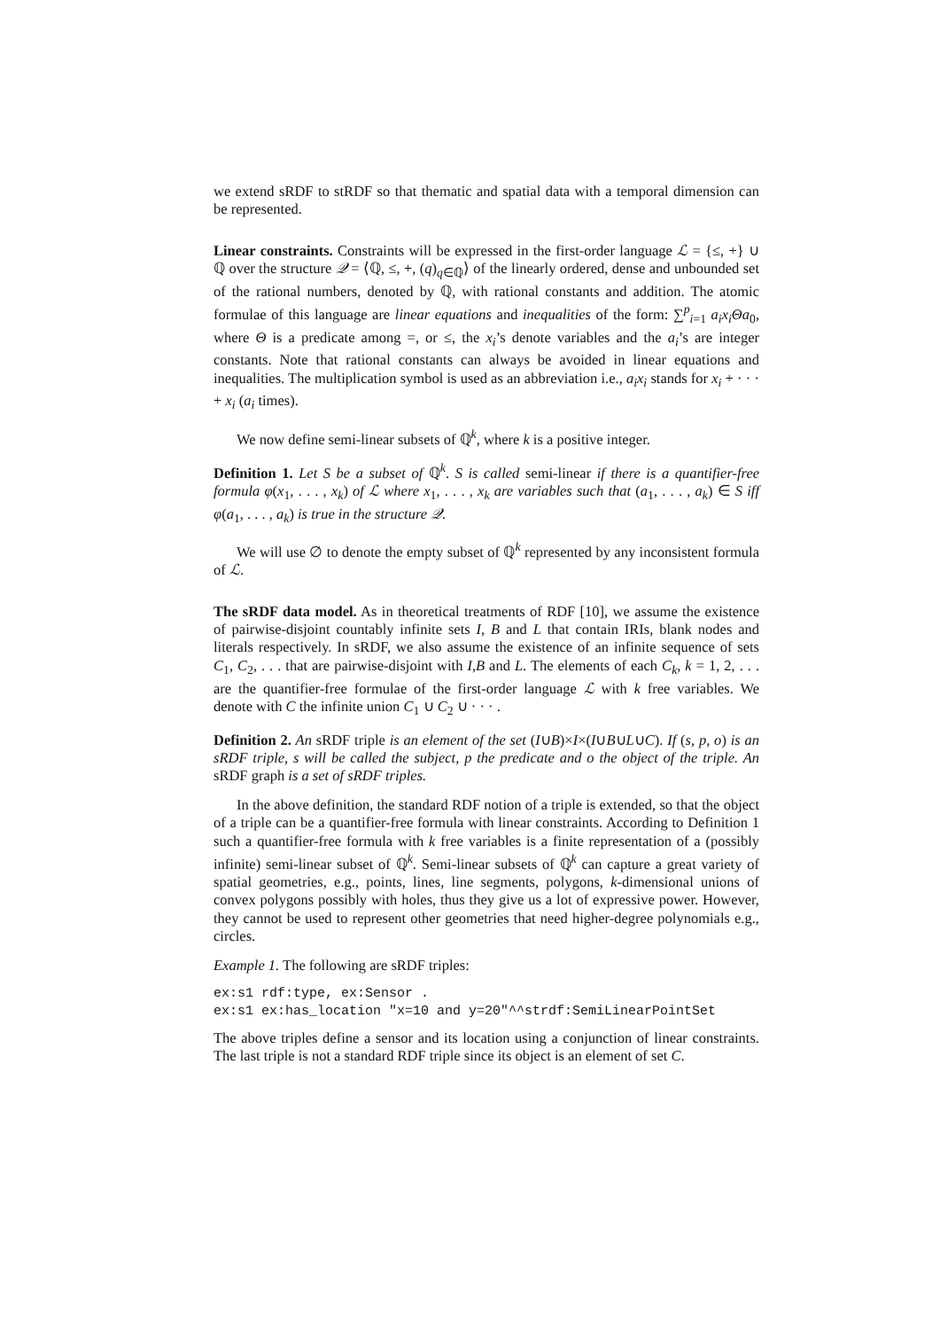we extend sRDF to stRDF so that thematic and spatial data with a temporal dimension can be represented.
Linear constraints. Constraints will be expressed in the first-order language ℒ = {≤, +} ∪ ℚ over the structure 𝒬 = ⟨ℚ, ≤, +, (q)<sub>q∈ℚ</sub>⟩ of the linearly ordered, dense and unbounded set of the rational numbers, denoted by ℚ, with rational constants and addition. The atomic formulae of this language are linear equations and inequalities of the form: ∑<sup>p</sup><sub>i=1</sub> a<sub>i</sub>x<sub>i</sub>Θa<sub>0</sub>, where Θ is a predicate among =, or ≤, the x<sub>i</sub>’s denote variables and the a<sub>i</sub>’s are integer constants. Note that rational constants can always be avoided in linear equations and inequalities. The multiplication symbol is used as an abbreviation i.e., a<sub>i</sub>x<sub>i</sub> stands for x<sub>i</sub> + · · · + x<sub>i</sub> (a<sub>i</sub> times).
We now define semi-linear subsets of ℚ<sup>k</sup>, where k is a positive integer.
Definition 1. Let S be a subset of ℚ<sup>k</sup>. S is called semi-linear if there is a quantifier-free formula φ(x<sub>1</sub>, . . . , x<sub>k</sub>) of ℒ where x<sub>1</sub>, . . . , x<sub>k</sub> are variables such that (a<sub>1</sub>, . . . , a<sub>k</sub>) ∈ S iff φ(a<sub>1</sub>, . . . , a<sub>k</sub>) is true in the structure 𝒬.
We will use ∅ to denote the empty subset of ℚ<sup>k</sup> represented by any inconsistent formula of ℒ.
The sRDF data model. As in theoretical treatments of RDF [10], we assume the existence of pairwise-disjoint countably infinite sets I, B and L that contain IRIs, blank nodes and literals respectively. In sRDF, we also assume the existence of an infinite sequence of sets C<sub>1</sub>, C<sub>2</sub>, . . . that are pairwise-disjoint with I,B and L. The elements of each C<sub>k</sub>, k = 1, 2, . . . are the quantifier-free formulae of the first-order language ℒ with k free variables. We denote with C the infinite union C<sub>1</sub> ∪ C<sub>2</sub> ∪ · · · .
Definition 2. An sRDF triple is an element of the set (I∪B)×I×(I∪B∪L∪C). If (s, p, o) is an sRDF triple, s will be called the subject, p the predicate and o the object of the triple. An sRDF graph is a set of sRDF triples.
In the above definition, the standard RDF notion of a triple is extended, so that the object of a triple can be a quantifier-free formula with linear constraints. According to Definition 1 such a quantifier-free formula with k free variables is a finite representation of a (possibly infinite) semi-linear subset of ℚ<sup>k</sup>. Semi-linear subsets of ℚ<sup>k</sup> can capture a great variety of spatial geometries, e.g., points, lines, line segments, polygons, k-dimensional unions of convex polygons possibly with holes, thus they give us a lot of expressive power. However, they cannot be used to represent other geometries that need higher-degree polynomials e.g., circles.
Example 1. The following are sRDF triples:
ex:s1 rdf:type, ex:Sensor . ex:s1 ex:has_location "x=10 and y=20"^^strdf:SemiLinearPointSet
The above triples define a sensor and its location using a conjunction of linear constraints. The last triple is not a standard RDF triple since its object is an element of set C.